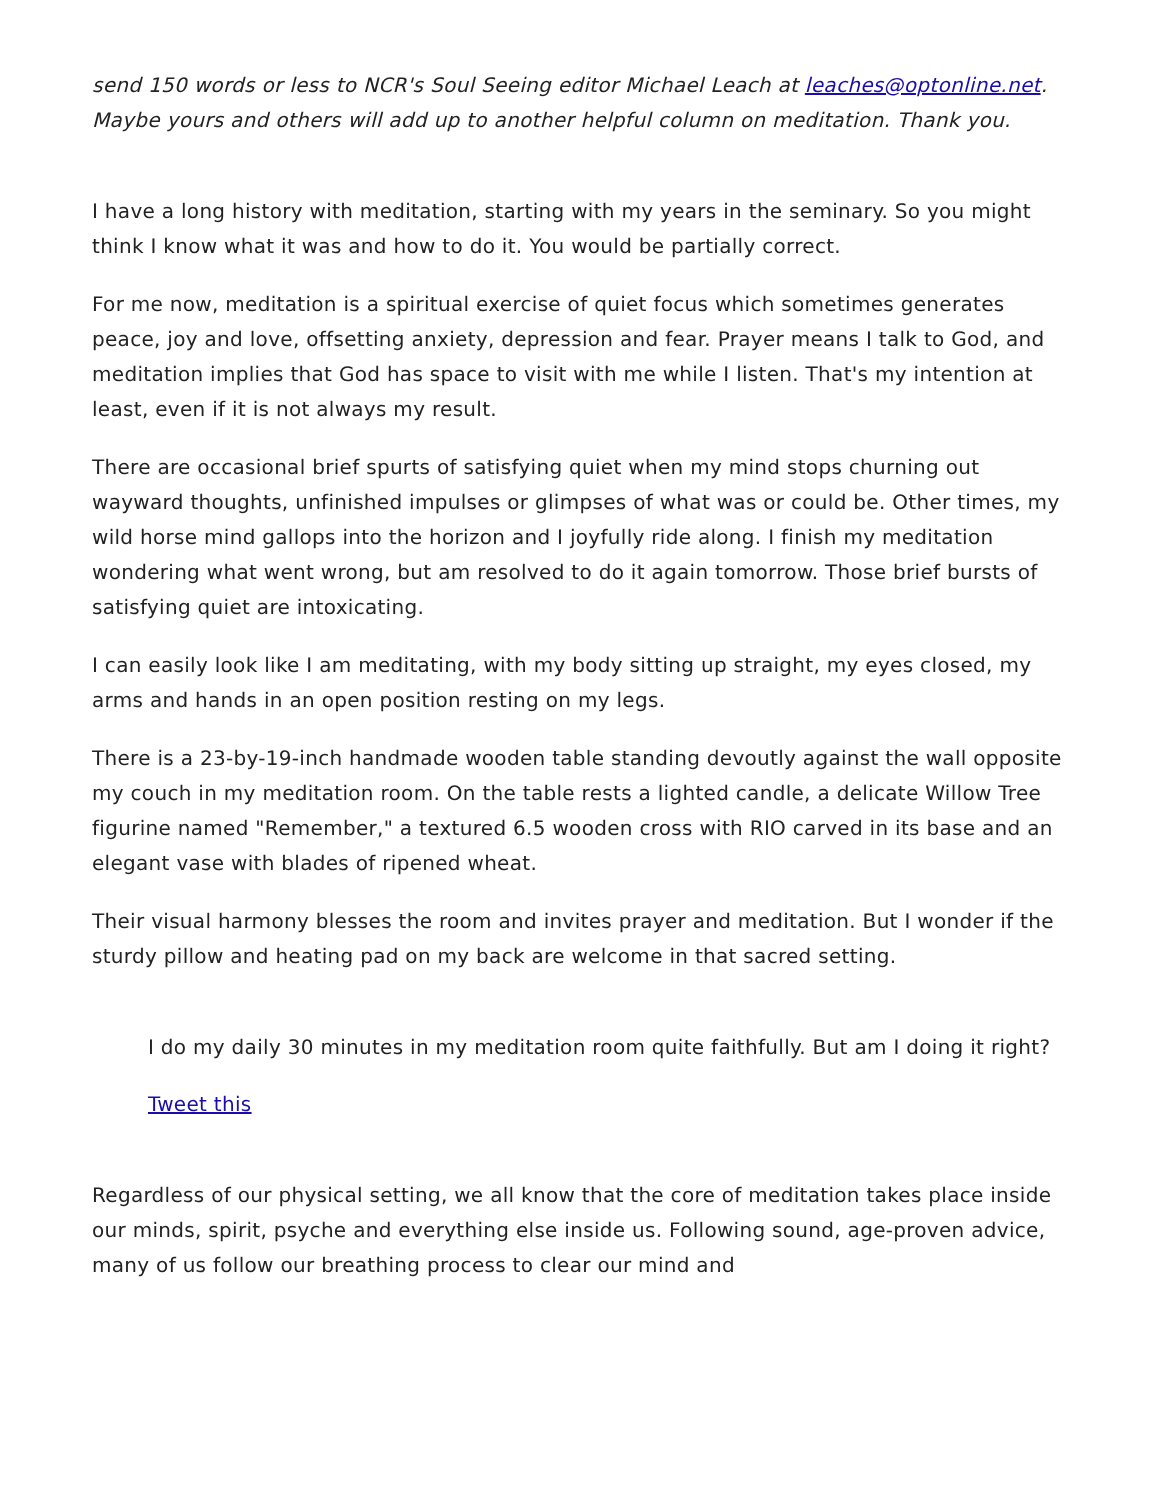send 150 words or less to NCR's Soul Seeing editor Michael Leach at leaches@optonline.net. Maybe yours and others will add up to another helpful column on meditation. Thank you.
I have a long history with meditation, starting with my years in the seminary. So you might think I know what it was and how to do it. You would be partially correct.
For me now, meditation is a spiritual exercise of quiet focus which sometimes generates peace, joy and love, offsetting anxiety, depression and fear. Prayer means I talk to God, and meditation implies that God has space to visit with me while I listen. That's my intention at least, even if it is not always my result.
There are occasional brief spurts of satisfying quiet when my mind stops churning out wayward thoughts, unfinished impulses or glimpses of what was or could be. Other times, my wild horse mind gallops into the horizon and I joyfully ride along. I finish my meditation wondering what went wrong, but am resolved to do it again tomorrow. Those brief bursts of satisfying quiet are intoxicating.
I can easily look like I am meditating, with my body sitting up straight, my eyes closed, my arms and hands in an open position resting on my legs.
There is a 23-by-19-inch handmade wooden table standing devoutly against the wall opposite my couch in my meditation room. On the table rests a lighted candle, a delicate Willow Tree figurine named "Remember," a textured 6.5 wooden cross with RIO carved in its base and an elegant vase with blades of ripened wheat.
Their visual harmony blesses the room and invites prayer and meditation. But I wonder if the sturdy pillow and heating pad on my back are welcome in that sacred setting.
I do my daily 30 minutes in my meditation room quite faithfully. But am I doing it right?
Tweet this
Regardless of our physical setting, we all know that the core of meditation takes place inside our minds, spirit, psyche and everything else inside us. Following sound, age-proven advice, many of us follow our breathing process to clear our mind and